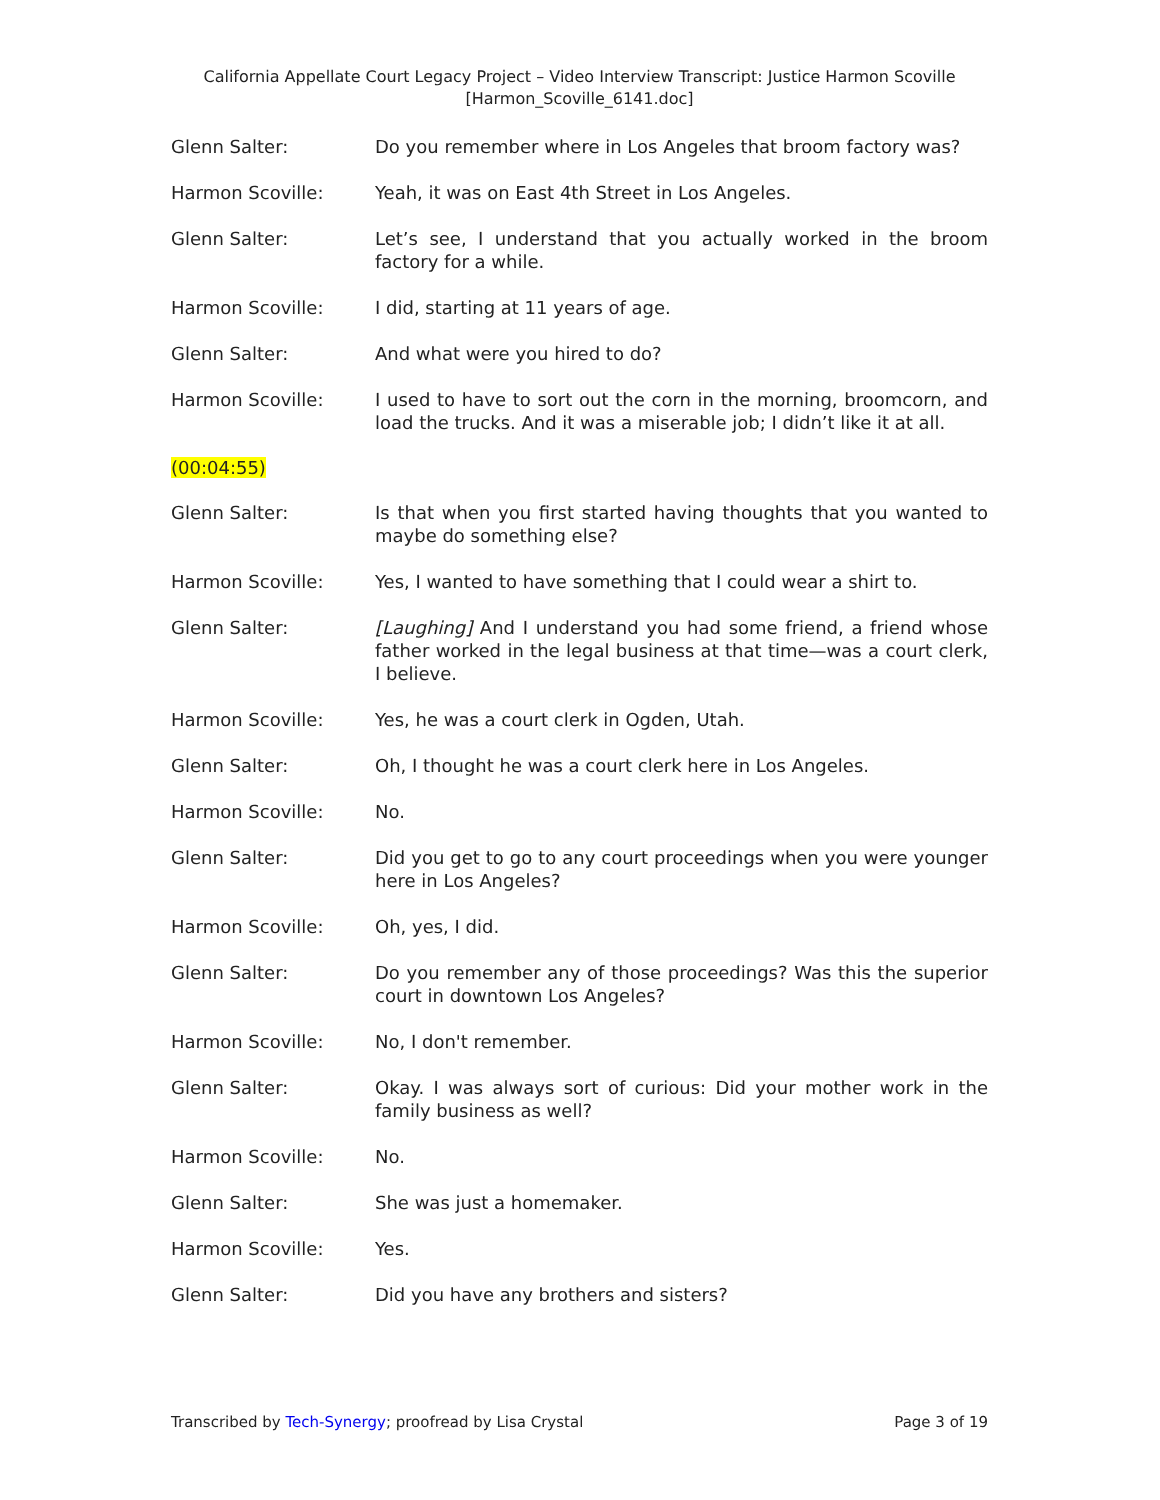California Appellate Court Legacy Project – Video Interview Transcript: Justice Harmon Scoville
[Harmon_Scoville_6141.doc]
Glenn Salter: Do you remember where in Los Angeles that broom factory was?
Harmon Scoville: Yeah, it was on East 4th Street in Los Angeles.
Glenn Salter: Let’s see, I understand that you actually worked in the broom factory for a while.
Harmon Scoville: I did, starting at 11 years of age.
Glenn Salter: And what were you hired to do?
Harmon Scoville: I used to have to sort out the corn in the morning, broomcorn, and load the trucks. And it was a miserable job; I didn’t like it at all.
(00:04:55)
Glenn Salter: Is that when you first started having thoughts that you wanted to maybe do something else?
Harmon Scoville: Yes, I wanted to have something that I could wear a shirt to.
Glenn Salter: [Laughing] And I understand you had some friend, a friend whose father worked in the legal business at that time—was a court clerk, I believe.
Harmon Scoville: Yes, he was a court clerk in Ogden, Utah.
Glenn Salter: Oh, I thought he was a court clerk here in Los Angeles.
Harmon Scoville: No.
Glenn Salter: Did you get to go to any court proceedings when you were younger here in Los Angeles?
Harmon Scoville: Oh, yes, I did.
Glenn Salter: Do you remember any of those proceedings? Was this the superior court in downtown Los Angeles?
Harmon Scoville: No, I don't remember.
Glenn Salter: Okay. I was always sort of curious: Did your mother work in the family business as well?
Harmon Scoville: No.
Glenn Salter: She was just a homemaker.
Harmon Scoville: Yes.
Glenn Salter: Did you have any brothers and sisters?
Transcribed by Tech-Synergy; proofread by Lisa Crystal
Page 3 of 19